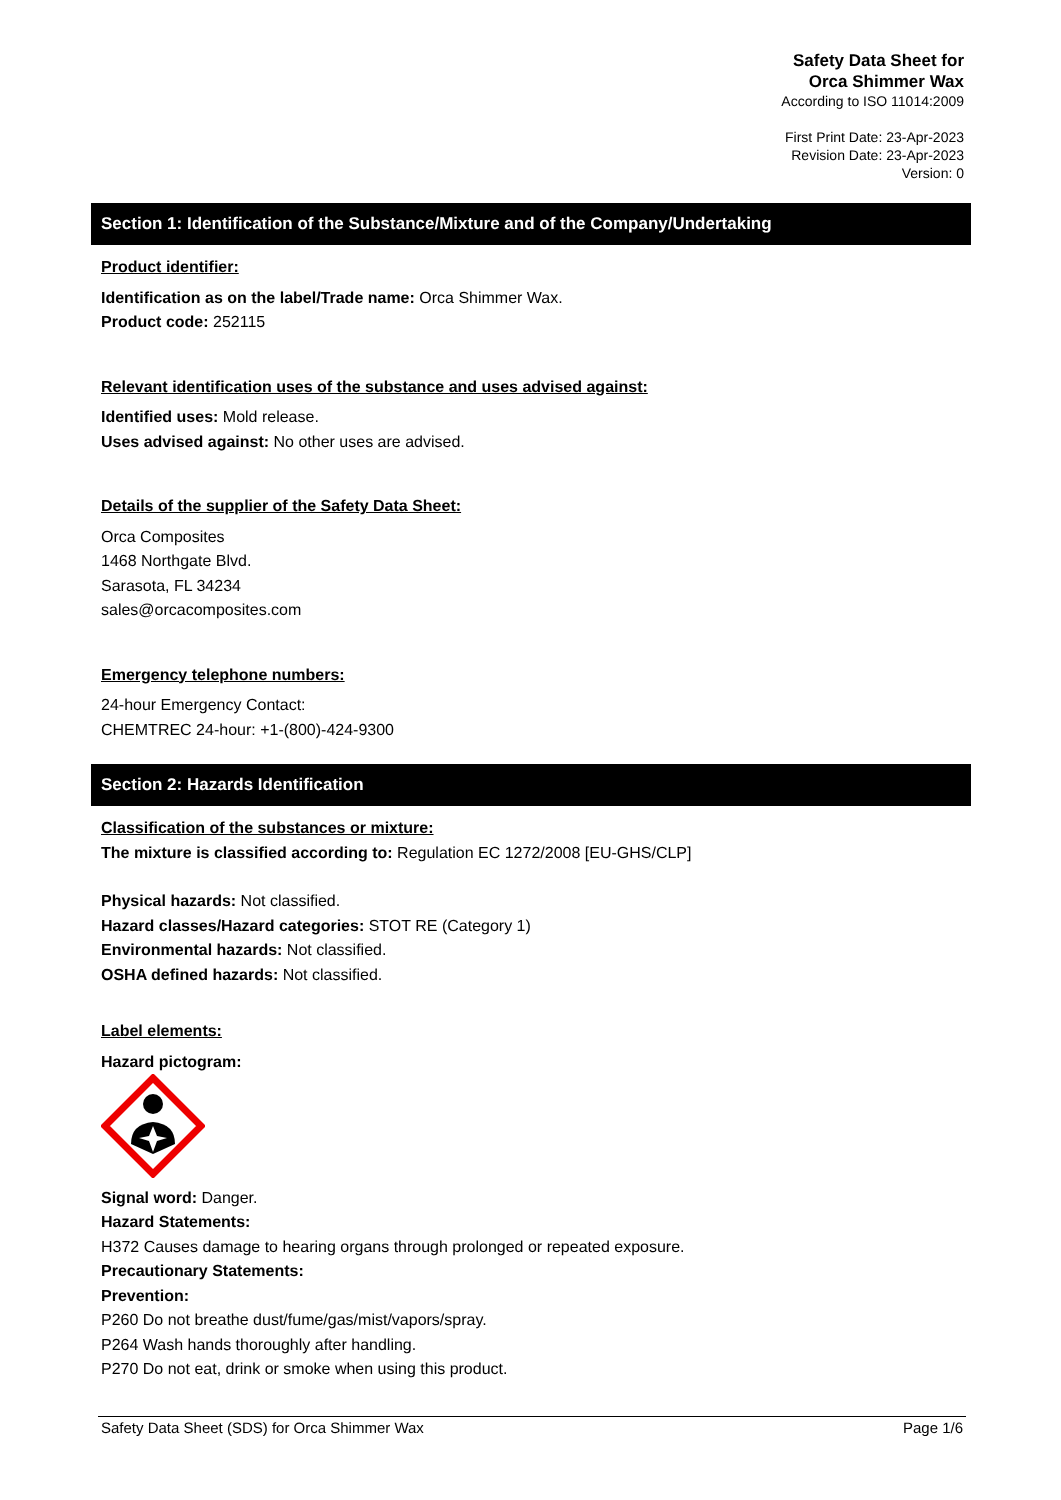Safety Data Sheet for
Orca Shimmer Wax
According to ISO 11014:2009
First Print Date: 23-Apr-2023
Revision Date: 23-Apr-2023
Version: 0
Section 1: Identification of the Substance/Mixture and of the Company/Undertaking
Product identifier:
Identification as on the label/Trade name: Orca Shimmer Wax.
Product code: 252115
Relevant identification uses of the substance and uses advised against:
Identified uses: Mold release.
Uses advised against: No other uses are advised.
Details of the supplier of the Safety Data Sheet:
Orca Composites
1468 Northgate Blvd.
Sarasota, FL 34234
sales@orcacomposites.com
Emergency telephone numbers:
24-hour Emergency Contact:
CHEMTREC 24-hour: +1-(800)-424-9300
Section 2: Hazards Identification
Classification of the substances or mixture:
The mixture is classified according to: Regulation EC 1272/2008 [EU-GHS/CLP]
Physical hazards: Not classified.
Hazard classes/Hazard categories: STOT RE (Category 1)
Environmental hazards: Not classified.
OSHA defined hazards: Not classified.
Label elements:
Hazard pictogram:
Signal word: Danger.
Hazard Statements:
H372 Causes damage to hearing organs through prolonged or repeated exposure.
Precautionary Statements:
Prevention:
P260 Do not breathe dust/fume/gas/mist/vapors/spray.
P264 Wash hands thoroughly after handling.
P270 Do not eat, drink or smoke when using this product.
Safety Data Sheet (SDS) for Orca Shimmer Wax Page 1/6